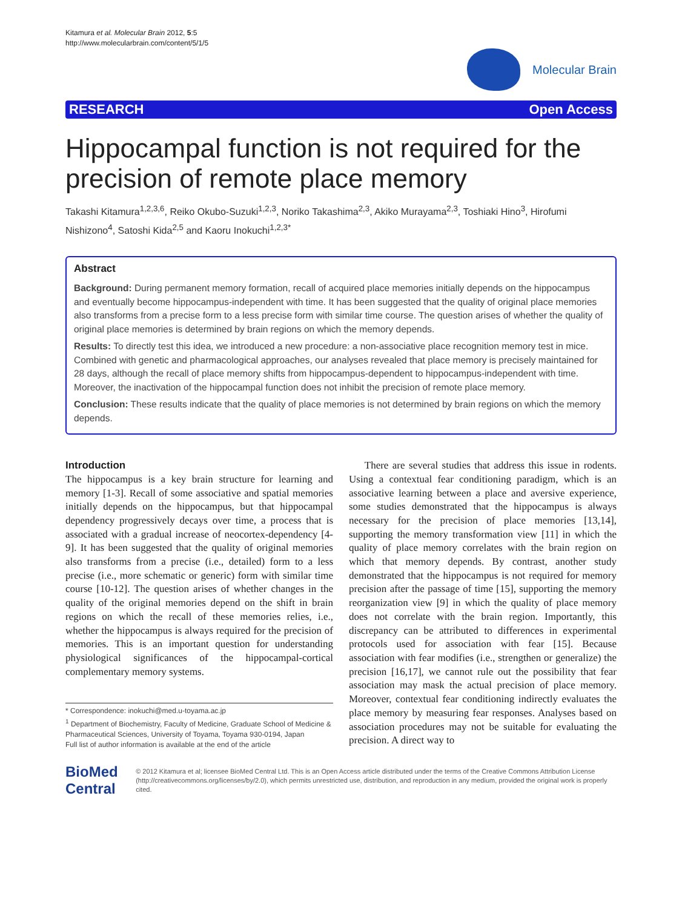Kitamura et al. Molecular Brain 2012, 5:5
http://www.molecularbrain.com/content/5/1/5
Molecular Brain
RESEARCH Open Access
Hippocampal function is not required for the precision of remote place memory
Takashi Kitamura<sup>1,2,3,6</sup>, Reiko Okubo-Suzuki<sup>1,2,3</sup>, Noriko Takashima<sup>2,3</sup>, Akiko Murayama<sup>2,3</sup>, Toshiaki Hino<sup>3</sup>, Hirofumi Nishizono<sup>4</sup>, Satoshi Kida<sup>2,5</sup> and Kaoru Inokuchi<sup>1,2,3*</sup>
Abstract
Background: During permanent memory formation, recall of acquired place memories initially depends on the hippocampus and eventually become hippocampus-independent with time. It has been suggested that the quality of original place memories also transforms from a precise form to a less precise form with similar time course. The question arises of whether the quality of original place memories is determined by brain regions on which the memory depends.
Results: To directly test this idea, we introduced a new procedure: a non-associative place recognition memory test in mice. Combined with genetic and pharmacological approaches, our analyses revealed that place memory is precisely maintained for 28 days, although the recall of place memory shifts from hippocampus-dependent to hippocampus-independent with time. Moreover, the inactivation of the hippocampal function does not inhibit the precision of remote place memory.
Conclusion: These results indicate that the quality of place memories is not determined by brain regions on which the memory depends.
Introduction
The hippocampus is a key brain structure for learning and memory [1-3]. Recall of some associative and spatial memories initially depends on the hippocampus, but that hippocampal dependency progressively decays over time, a process that is associated with a gradual increase of neocortex-dependency [4-9]. It has been suggested that the quality of original memories also transforms from a precise (i.e., detailed) form to a less precise (i.e., more schematic or generic) form with similar time course [10-12]. The question arises of whether changes in the quality of the original memories depend on the shift in brain regions on which the recall of these memories relies, i.e., whether the hippocampus is always required for the precision of memories. This is an important question for understanding physiological significances of the hippocampal-cortical complementary memory systems.
* Correspondence: inokuchi@med.u-toyama.ac.jp
<sup>1</sup> Department of Biochemistry, Faculty of Medicine, Graduate School of Medicine & Pharmaceutical Sciences, University of Toyama, Toyama 930-0194, Japan
Full list of author information is available at the end of the article
There are several studies that address this issue in rodents. Using a contextual fear conditioning paradigm, which is an associative learning between a place and aversive experience, some studies demonstrated that the hippocampus is always necessary for the precision of place memories [13,14], supporting the memory transformation view [11] in which the quality of place memory correlates with the brain region on which that memory depends. By contrast, another study demonstrated that the hippocampus is not required for memory precision after the passage of time [15], supporting the memory reorganization view [9] in which the quality of place memory does not correlate with the brain region. Importantly, this discrepancy can be attributed to differences in experimental protocols used for association with fear [15]. Because association with fear modifies (i.e., strengthen or generalize) the precision [16,17], we cannot rule out the possibility that fear association may mask the actual precision of place memory. Moreover, contextual fear conditioning indirectly evaluates the place memory by measuring fear responses. Analyses based on association procedures may not be suitable for evaluating the precision. A direct way to
BioMed Central
© 2012 Kitamura et al; licensee BioMed Central Ltd. This is an Open Access article distributed under the terms of the Creative Commons Attribution License (http://creativecommons.org/licenses/by/2.0), which permits unrestricted use, distribution, and reproduction in any medium, provided the original work is properly cited.